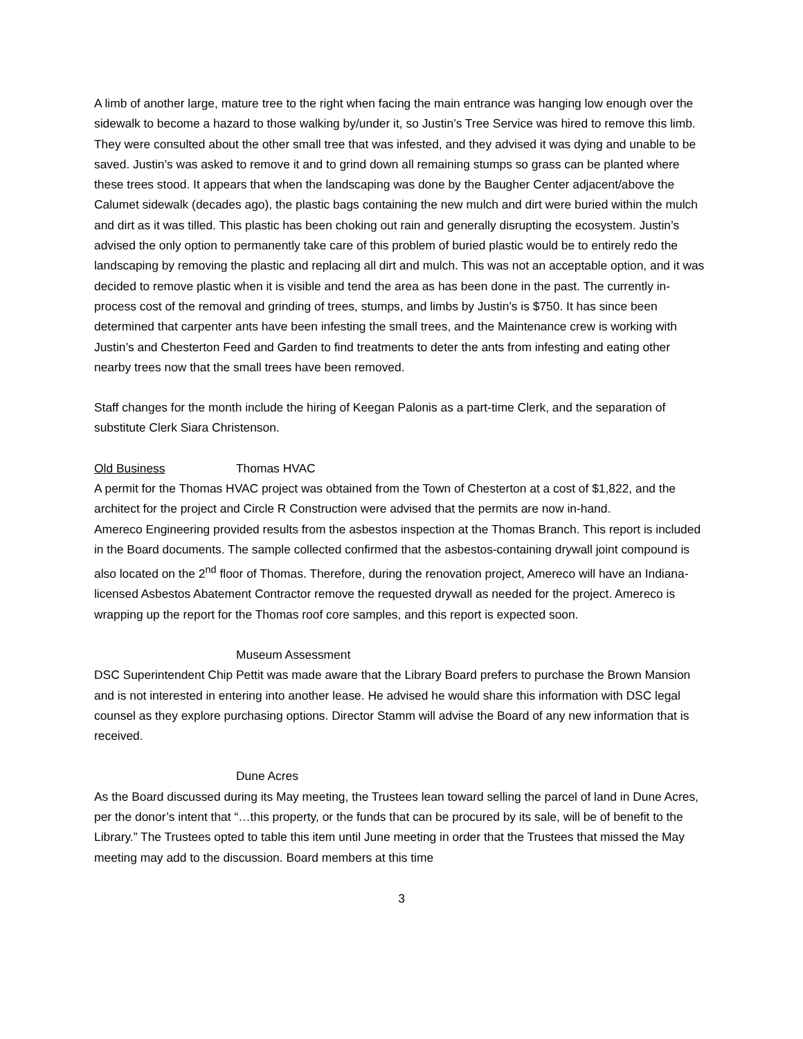A limb of another large, mature tree to the right when facing the main entrance was hanging low enough over the sidewalk to become a hazard to those walking by/under it, so Justin’s Tree Service was hired to remove this limb. They were consulted about the other small tree that was infested, and they advised it was dying and unable to be saved. Justin’s was asked to remove it and to grind down all remaining stumps so grass can be planted where these trees stood. It appears that when the landscaping was done by the Baugher Center adjacent/above the Calumet sidewalk (decades ago), the plastic bags containing the new mulch and dirt were buried within the mulch and dirt as it was tilled. This plastic has been choking out rain and generally disrupting the ecosystem. Justin’s advised the only option to permanently take care of this problem of buried plastic would be to entirely redo the landscaping by removing the plastic and replacing all dirt and mulch. This was not an acceptable option, and it was decided to remove plastic when it is visible and tend the area as has been done in the past. The currently in-process cost of the removal and grinding of trees, stumps, and limbs by Justin’s is $750. It has since been determined that carpenter ants have been infesting the small trees, and the Maintenance crew is working with Justin’s and Chesterton Feed and Garden to find treatments to deter the ants from infesting and eating other nearby trees now that the small trees have been removed.
Staff changes for the month include the hiring of Keegan Palonis as a part-time Clerk, and the separation of substitute Clerk Siara Christenson.
Old Business Thomas HVAC
A permit for the Thomas HVAC project was obtained from the Town of Chesterton at a cost of $1,822, and the architect for the project and Circle R Construction were advised that the permits are now in-hand.
Amereco Engineering provided results from the asbestos inspection at the Thomas Branch. This report is included in the Board documents. The sample collected confirmed that the asbestos-containing drywall joint compound is also located on the 2<sup>nd</sup> floor of Thomas. Therefore, during the renovation project, Amereco will have an Indiana-licensed Asbestos Abatement Contractor remove the requested drywall as needed for the project. Amereco is wrapping up the report for the Thomas roof core samples, and this report is expected soon.
Museum Assessment
DSC Superintendent Chip Pettit was made aware that the Library Board prefers to purchase the Brown Mansion and is not interested in entering into another lease. He advised he would share this information with DSC legal counsel as they explore purchasing options. Director Stamm will advise the Board of any new information that is received.
Dune Acres
As the Board discussed during its May meeting, the Trustees lean toward selling the parcel of land in Dune Acres, per the donor’s intent that “…this property, or the funds that can be procured by its sale, will be of benefit to the Library.” The Trustees opted to table this item until June meeting in order that the Trustees that missed the May meeting may add to the discussion. Board members at this time
3